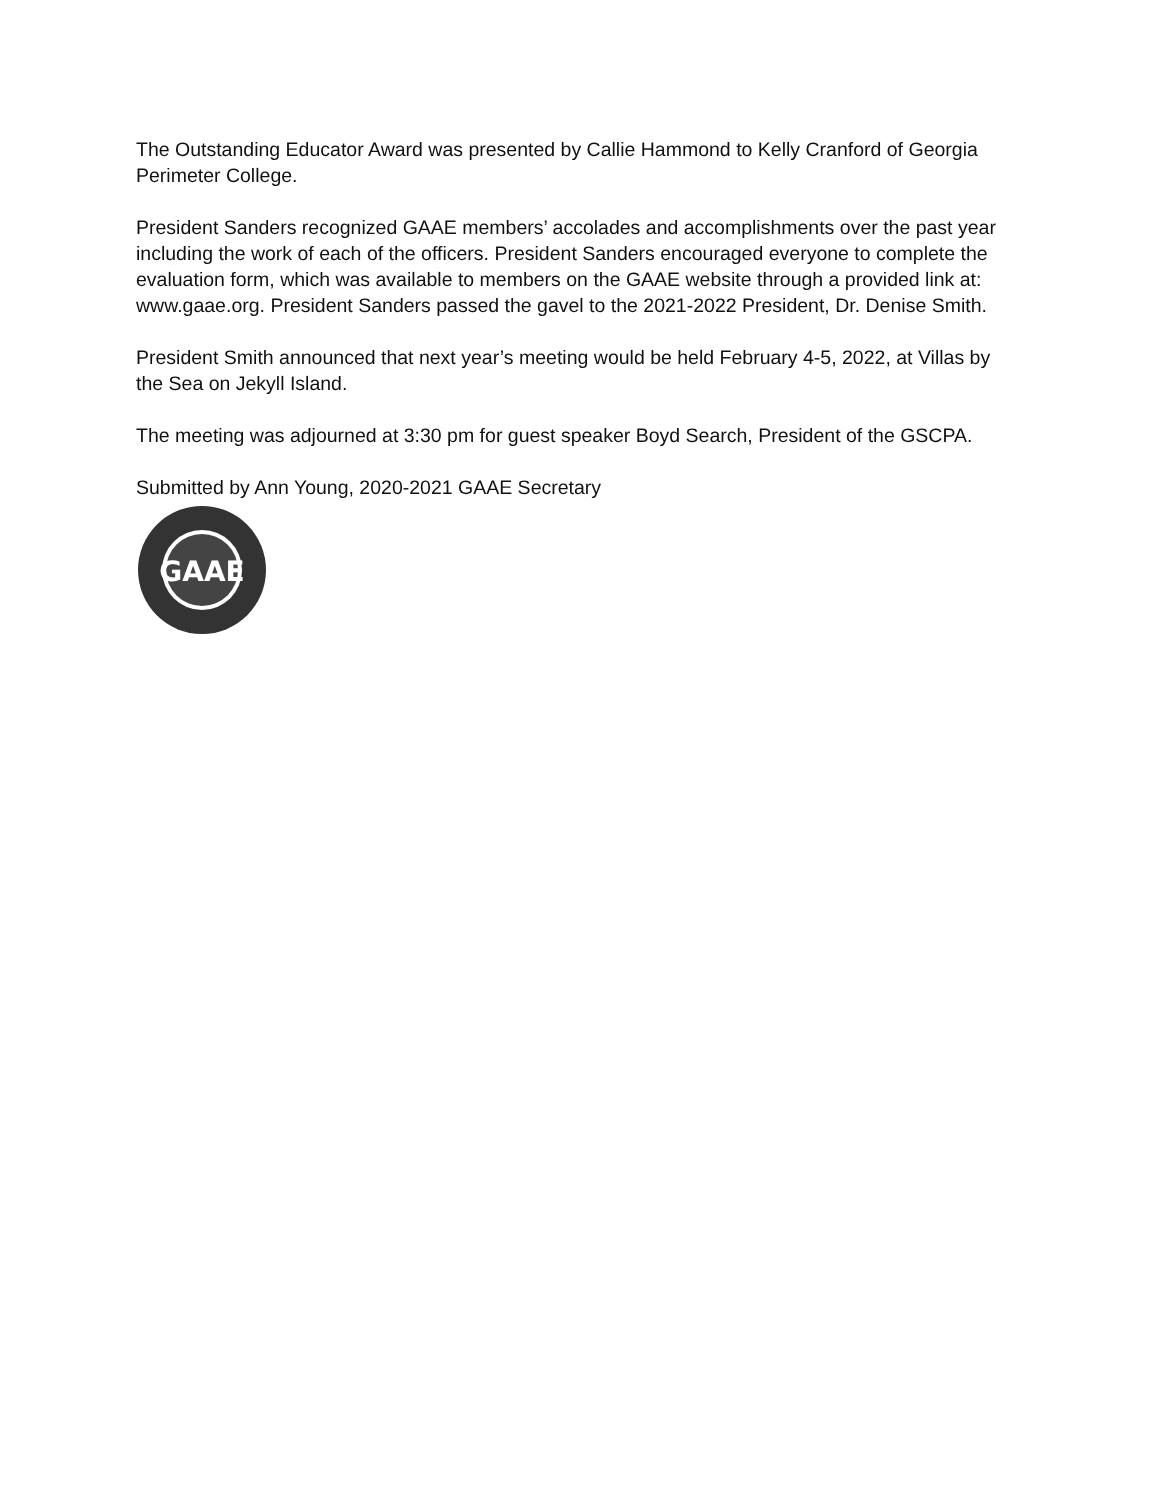The Outstanding Educator Award was presented by Callie Hammond to Kelly Cranford of Georgia Perimeter College.
President Sanders recognized GAAE members’ accolades and accomplishments over the past year including the work of each of the officers. President Sanders encouraged everyone to complete the evaluation form, which was available to members on the GAAE website through a provided link at: www.gaae.org. President Sanders passed the gavel to the 2021-2022 President, Dr. Denise Smith.
President Smith announced that next year’s meeting would be held February 4-5, 2022, at Villas by the Sea on Jekyll Island.
The meeting was adjourned at 3:30 pm for guest speaker Boyd Search, President of the GSCPA.
Submitted by Ann Young, 2020-2021 GAAE Secretary
GAAE